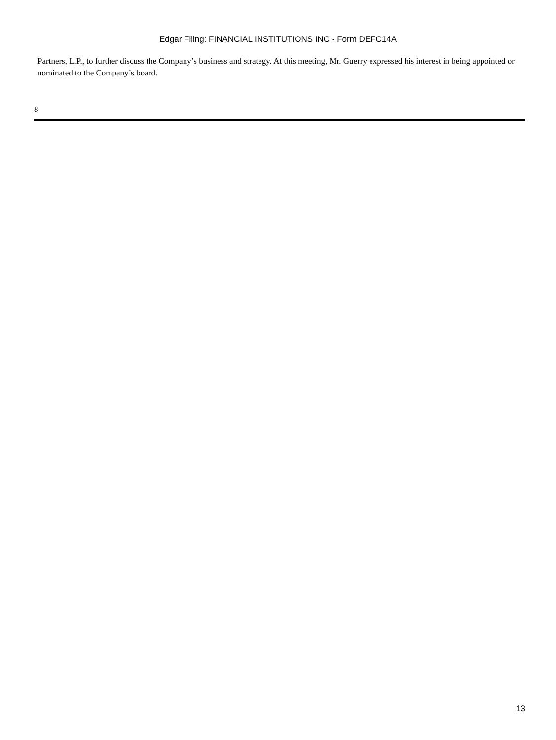Edgar Filing: FINANCIAL INSTITUTIONS INC - Form DEFC14A
Partners, L.P., to further discuss the Company’s business and strategy. At this meeting, Mr. Guerry expressed his interest in being appointed or nominated to the Company’s board.
8
13